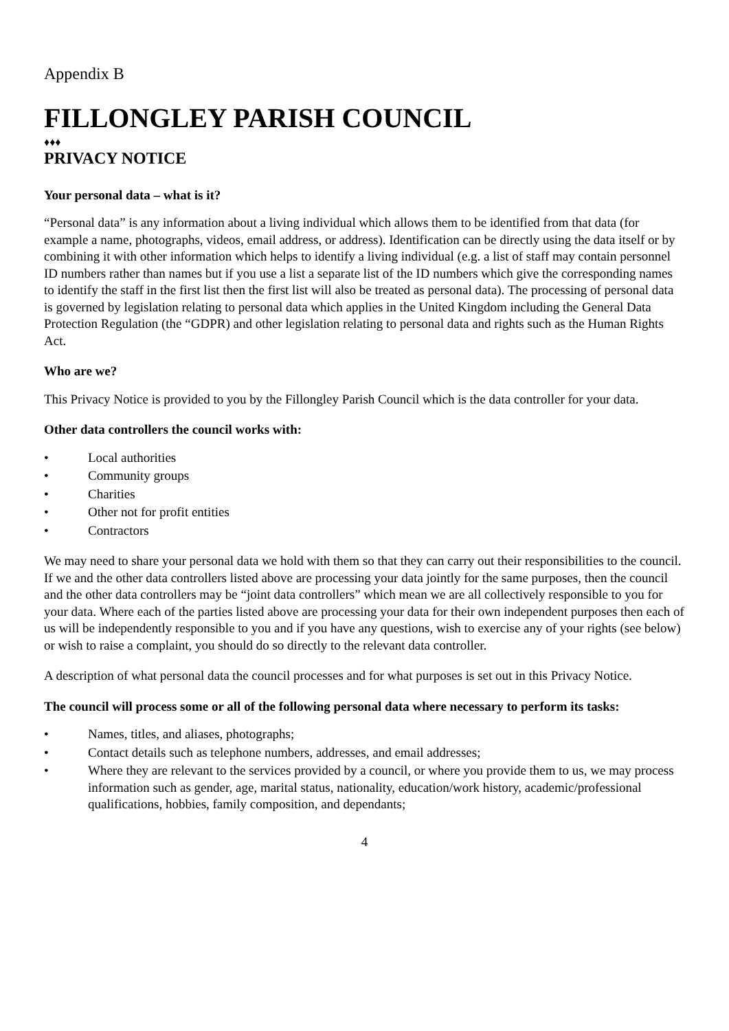Appendix B
FILLONGLEY PARISH COUNCIL
♦♦♦
PRIVACY NOTICE
Your personal data – what is it?
“Personal data” is any information about a living individual which allows them to be identified from that data (for example a name, photographs, videos, email address, or address). Identification can be directly using the data itself or by combining it with other information which helps to identify a living individual (e.g. a list of staff may contain personnel ID numbers rather than names but if you use a list a separate list of the ID numbers which give the corresponding names to identify the staff in the first list then the first list will also be treated as personal data). The processing of personal data is governed by legislation relating to personal data which applies in the United Kingdom including the General Data Protection Regulation (the “GDPR) and other legislation relating to personal data and rights such as the Human Rights Act.
Who are we?
This Privacy Notice is provided to you by the Fillongley Parish Council which is the data controller for your data.
Other data controllers the council works with:
• Local authorities
• Community groups
• Charities
• Other not for profit entities
• Contractors
We may need to share your personal data we hold with them so that they can carry out their responsibilities to the council. If we and the other data controllers listed above are processing your data jointly for the same purposes, then the council and the other data controllers may be “joint data controllers” which mean we are all collectively responsible to you for your data. Where each of the parties listed above are processing your data for their own independent purposes then each of us will be independently responsible to you and if you have any questions, wish to exercise any of your rights (see below) or wish to raise a complaint, you should do so directly to the relevant data controller.
A description of what personal data the council processes and for what purposes is set out in this Privacy Notice.
The council will process some or all of the following personal data where necessary to perform its tasks:
• Names, titles, and aliases, photographs;
• Contact details such as telephone numbers, addresses, and email addresses;
• Where they are relevant to the services provided by a council, or where you provide them to us, we may process information such as gender, age, marital status, nationality, education/work history, academic/professional qualifications, hobbies, family composition, and dependants;
4